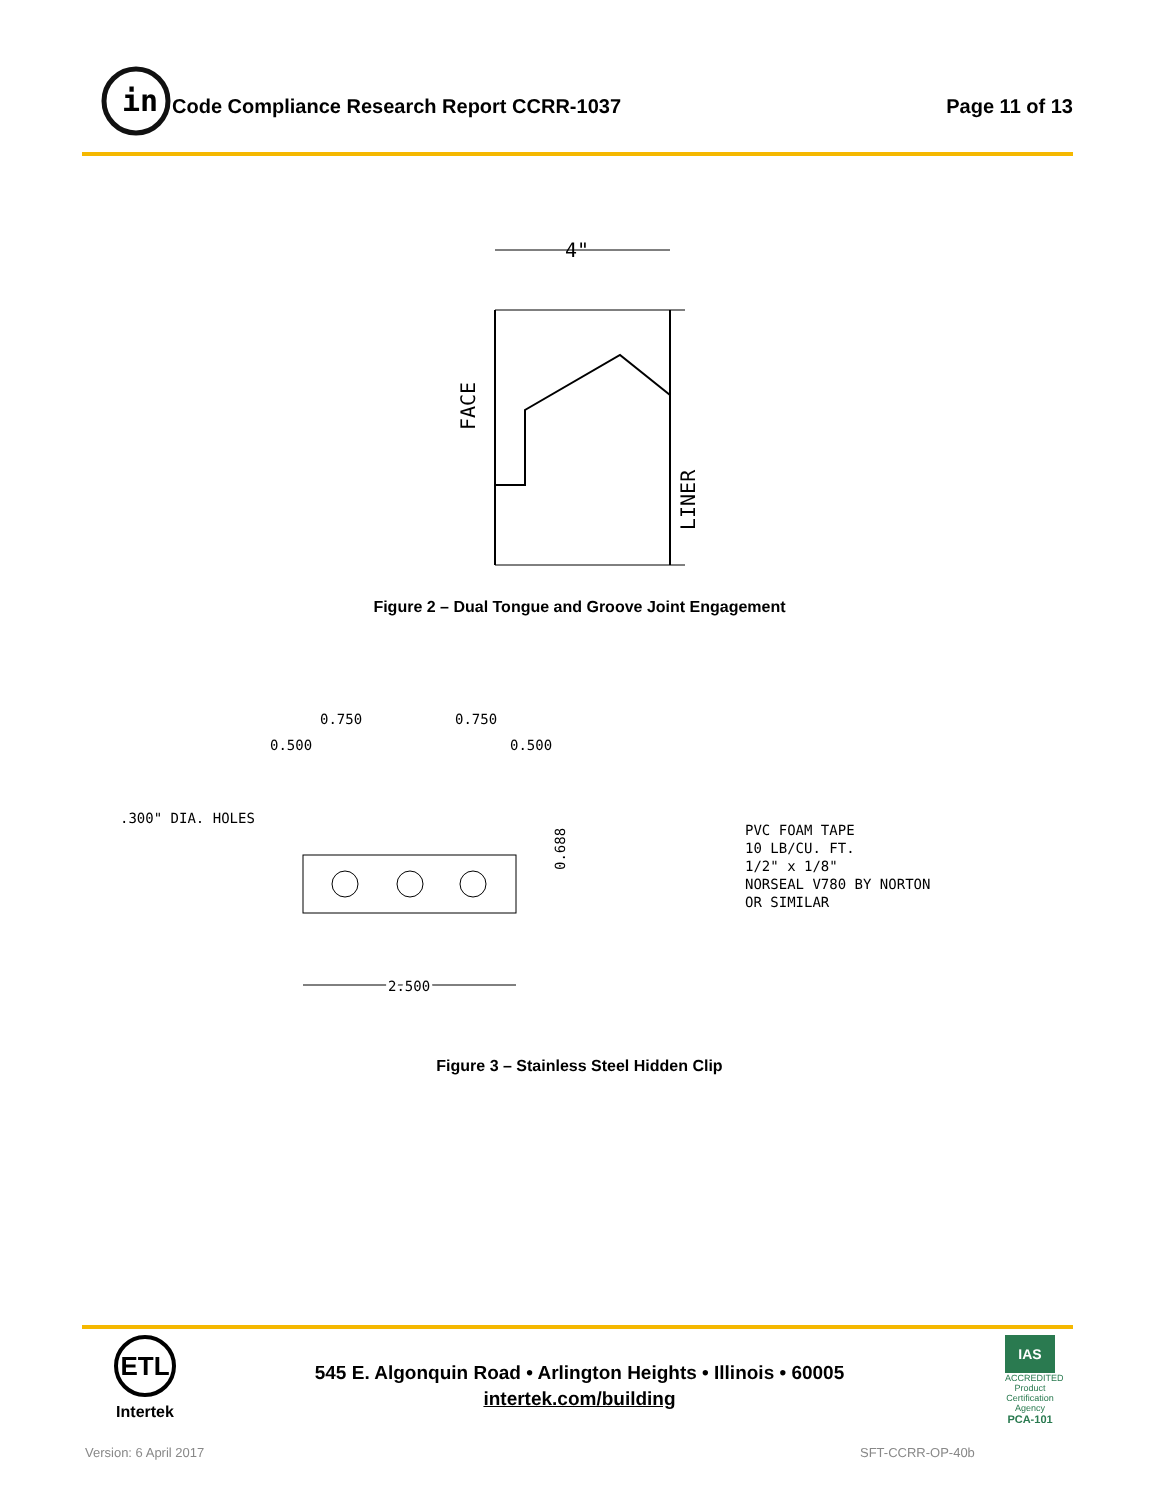in
Code Compliance Research Report CCRR-1037
Page 11 of 13
4"
FACE
LINER
Figure 2 – Dual Tongue and Groove Joint Engagement
0.750
0.750
0.500
0.500
.300" DIA. HOLES
2.500
0.688
PVC FOAM TAPE
10 LB/CU. FT.
1/2" x 1/8"
NORSEAL V780 BY NORTON
OR SIMILAR
Figure 3 – Stainless Steel Hidden Clip
ETL
Intertek
545 E. Algonquin Road • Arlington Heights • Illinois • 60005
intertek.com/building
IAS
ACCREDITED
Product Certification Agency
PCA-101
Version: 6 April 2017 SFT-CCRR-OP-40b